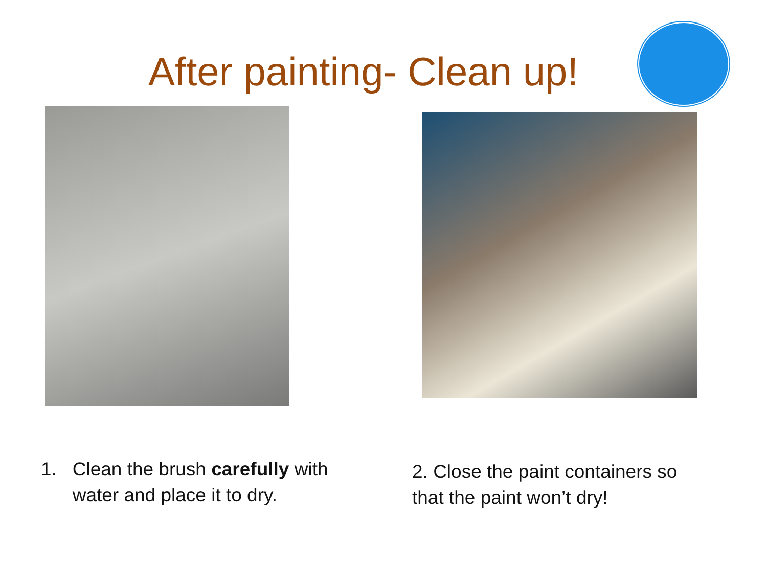After painting- Clean up!
1. Clean the brush carefully with
water and place it to dry.
2. Close the paint containers so that the paint won’t dry!